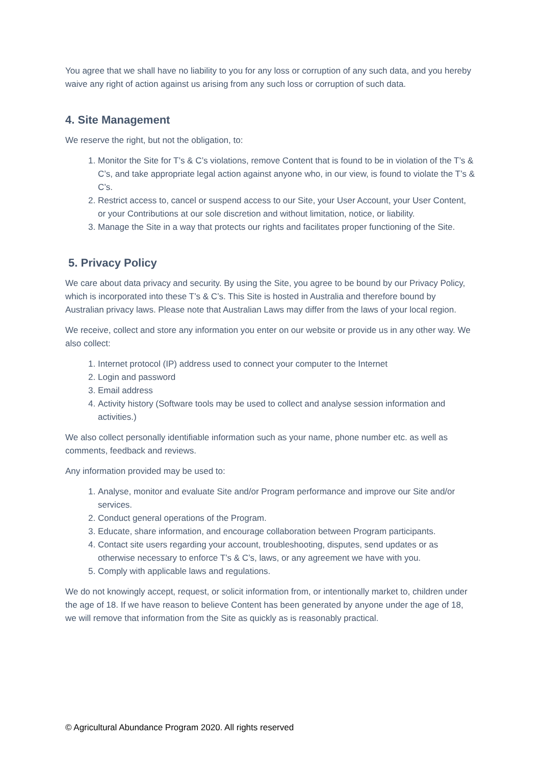You agree that we shall have no liability to you for any loss or corruption of any such data, and you hereby waive any right of action against us arising from any such loss or corruption of such data.
4. Site Management
We reserve the right, but not the obligation, to:
1. Monitor the Site for T’s & C’s violations, remove Content that is found to be in violation of the T’s & C’s, and take appropriate legal action against anyone who, in our view, is found to violate the T’s & C’s.
2. Restrict access to, cancel or suspend access to our Site, your User Account, your User Content, or your Contributions at our sole discretion and without limitation, notice, or liability.
3. Manage the Site in a way that protects our rights and facilitates proper functioning of the Site.
5. Privacy Policy
We care about data privacy and security. By using the Site, you agree to be bound by our Privacy Policy, which is incorporated into these T’s & C’s. This Site is hosted in Australia and therefore bound by Australian privacy laws. Please note that Australian Laws may differ from the laws of your local region.
We receive, collect and store any information you enter on our website or provide us in any other way. We also collect:
1. Internet protocol (IP) address used to connect your computer to the Internet
2. Login and password
3. Email address
4. Activity history (Software tools may be used to collect and analyse session information and activities.)
We also collect personally identifiable information such as your name, phone number etc. as well as comments, feedback and reviews.
Any information provided may be used to:
1. Analyse, monitor and evaluate Site and/or Program performance and improve our Site and/or services.
2. Conduct general operations of the Program.
3. Educate, share information, and encourage collaboration between Program participants.
4. Contact site users regarding your account, troubleshooting, disputes, send updates or as otherwise necessary to enforce T’s & C’s, laws, or any agreement we have with you.
5. Comply with applicable laws and regulations.
We do not knowingly accept, request, or solicit information from, or intentionally market to, children under the age of 18. If we have reason to believe Content has been generated by anyone under the age of 18, we will remove that information from the Site as quickly as is reasonably practical.
© Agricultural Abundance Program 2020. All rights reserved